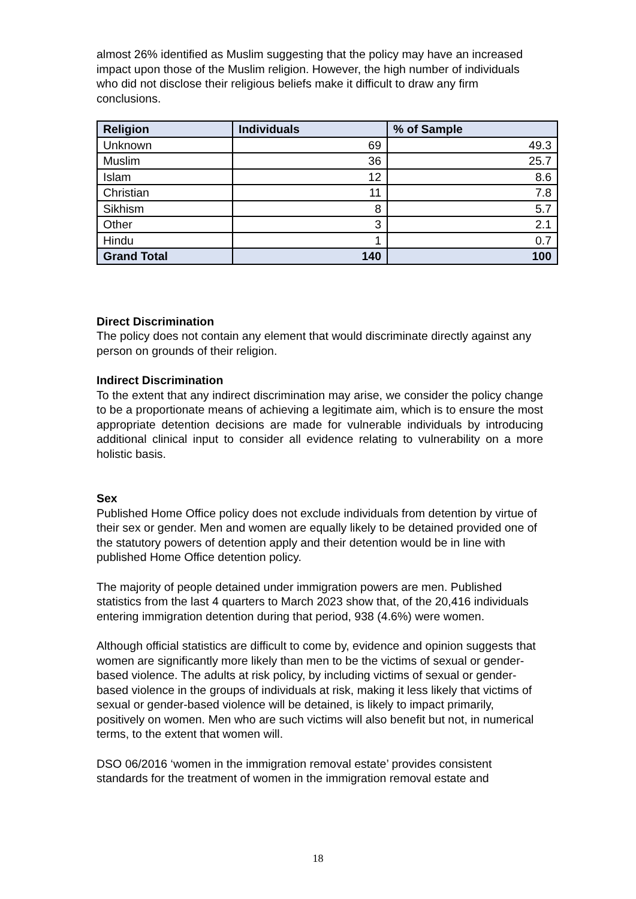almost 26% identified as Muslim suggesting that the policy may have an increased impact upon those of the Muslim religion. However, the high number of individuals who did not disclose their religious beliefs make it difficult to draw any firm conclusions.
| Religion | Individuals | % of Sample |
| --- | --- | --- |
| Unknown | 69 | 49.3 |
| Muslim | 36 | 25.7 |
| Islam | 12 | 8.6 |
| Christian | 11 | 7.8 |
| Sikhism | 8 | 5.7 |
| Other | 3 | 2.1 |
| Hindu | 1 | 0.7 |
| Grand Total | 140 | 100 |
Direct Discrimination
The policy does not contain any element that would discriminate directly against any person on grounds of their religion.
Indirect Discrimination
To the extent that any indirect discrimination may arise, we consider the policy change to be a proportionate means of achieving a legitimate aim, which is to ensure the most appropriate detention decisions are made for vulnerable individuals by introducing additional clinical input to consider all evidence relating to vulnerability on a more holistic basis.
Sex
Published Home Office policy does not exclude individuals from detention by virtue of their sex or gender. Men and women are equally likely to be detained provided one of the statutory powers of detention apply and their detention would be in line with published Home Office detention policy.
The majority of people detained under immigration powers are men. Published statistics from the last 4 quarters to March 2023 show that, of the 20,416 individuals entering immigration detention during that period, 938 (4.6%) were women.
Although official statistics are difficult to come by, evidence and opinion suggests that women are significantly more likely than men to be the victims of sexual or gender-based violence. The adults at risk policy, by including victims of sexual or gender-based violence in the groups of individuals at risk, making it less likely that victims of sexual or gender-based violence will be detained, is likely to impact primarily, positively on women. Men who are such victims will also benefit but not, in numerical terms, to the extent that women will.
DSO 06/2016 ‘women in the immigration removal estate’ provides consistent standards for the treatment of women in the immigration removal estate and
18